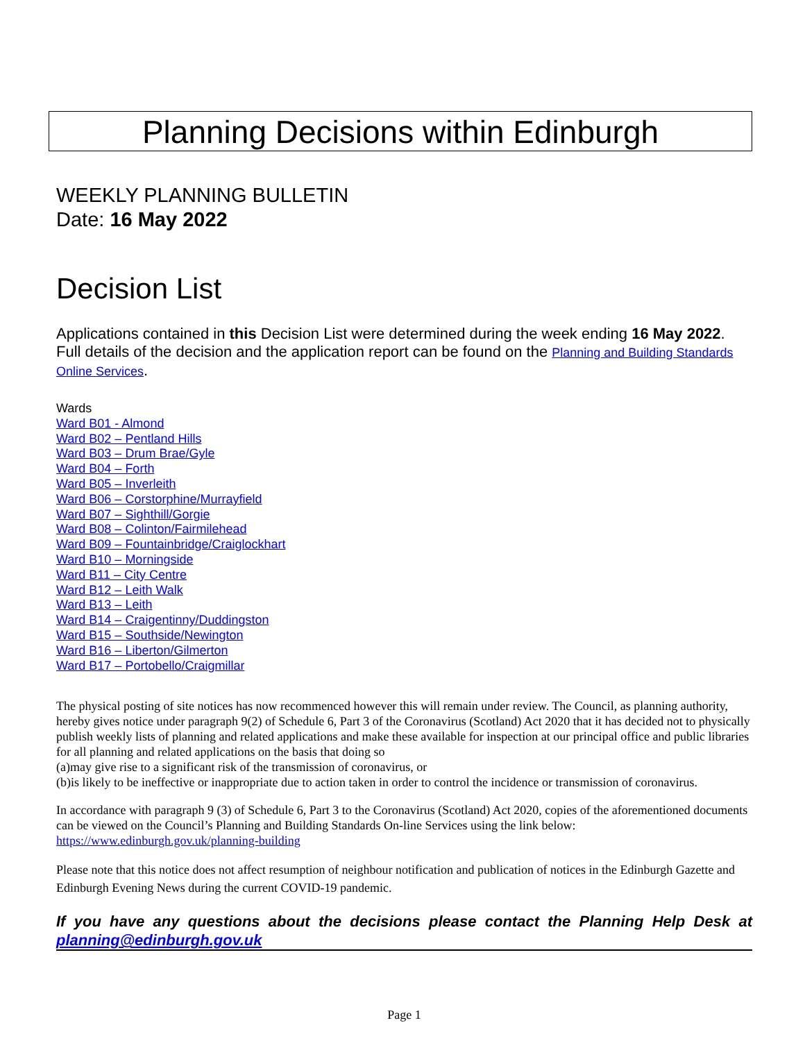Planning Decisions within Edinburgh
WEEKLY PLANNING BULLETIN
Date: 16 May 2022
Decision List
Applications contained in this Decision List were determined during the week ending 16 May 2022. Full details of the decision and the application report can be found on the Planning and Building Standards Online Services.
Wards
Ward B01 - Almond
Ward B02 – Pentland Hills
Ward B03 – Drum Brae/Gyle
Ward B04 – Forth
Ward B05 – Inverleith
Ward B06 – Corstorphine/Murrayfield
Ward B07 – Sighthill/Gorgie
Ward B08 – Colinton/Fairmilehead
Ward B09 – Fountainbridge/Craiglockhart
Ward B10 – Morningside
Ward B11 – City Centre
Ward B12 – Leith Walk
Ward B13 – Leith
Ward B14 – Craigentinny/Duddingston
Ward B15 – Southside/Newington
Ward B16 – Liberton/Gilmerton
Ward B17 – Portobello/Craigmillar
The physical posting of site notices has now recommenced however this will remain under review. The Council, as planning authority, hereby gives notice under paragraph 9(2) of Schedule 6, Part 3 of the Coronavirus (Scotland) Act 2020 that it has decided not to physically publish weekly lists of planning and related applications and make these available for inspection at our principal office and public libraries for all planning and related applications on the basis that doing so
(a)may give rise to a significant risk of the transmission of coronavirus, or
(b)is likely to be ineffective or inappropriate due to action taken in order to control the incidence or transmission of coronavirus.
In accordance with paragraph 9 (3) of Schedule 6, Part 3 to the Coronavirus (Scotland) Act 2020, copies of the aforementioned documents can be viewed on the Council’s Planning and Building Standards On-line Services using the link below:
https://www.edinburgh.gov.uk/planning-building
Please note that this notice does not affect resumption of neighbour notification and publication of notices in the Edinburgh Gazette and Edinburgh Evening News during the current COVID-19 pandemic.
If you have any questions about the decisions please contact the Planning Help Desk at planning@edinburgh.gov.uk
Page 1